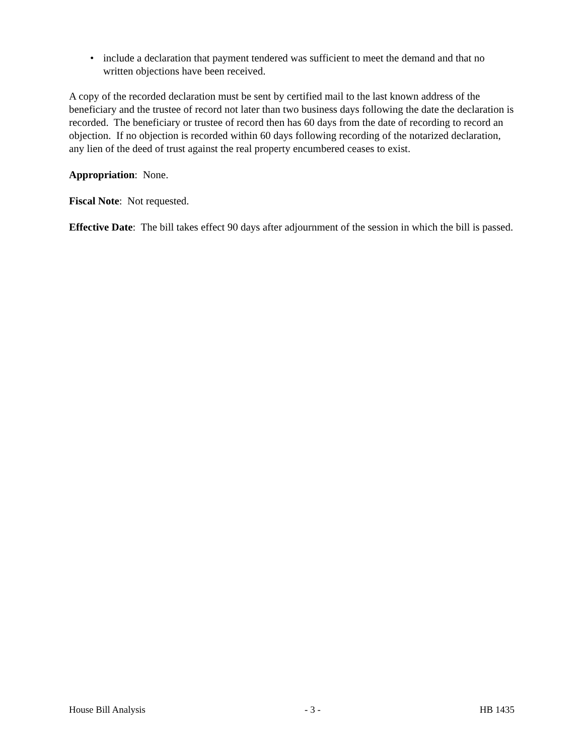• include a declaration that payment tendered was sufficient to meet the demand and that no written objections have been received.
A copy of the recorded declaration must be sent by certified mail to the last known address of the beneficiary and the trustee of record not later than two business days following the date the declaration is recorded. The beneficiary or trustee of record then has 60 days from the date of recording to record an objection. If no objection is recorded within 60 days following recording of the notarized declaration, any lien of the deed of trust against the real property encumbered ceases to exist.
Appropriation: None.
Fiscal Note: Not requested.
Effective Date: The bill takes effect 90 days after adjournment of the session in which the bill is passed.
House Bill Analysis - 3 - HB 1435